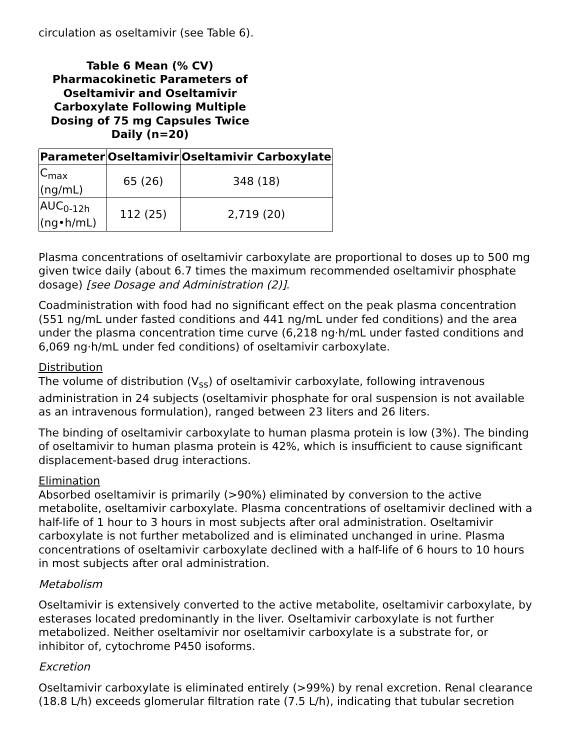circulation as oseltamivir (see Table 6).
Table 6 Mean (% CV) Pharmacokinetic Parameters of Oseltamivir and Oseltamivir Carboxylate Following Multiple Dosing of 75 mg Capsules Twice Daily (n=20)
| Parameter | Oseltamivir | Oseltamivir Carboxylate |
| --- | --- | --- |
| C<sub>max</sub> (ng/mL) | 65 (26) | 348 (18) |
| AUC<sub>0-12h</sub> (ng•h/mL) | 112 (25) | 2,719 (20) |
Plasma concentrations of oseltamivir carboxylate are proportional to doses up to 500 mg given twice daily (about 6.7 times the maximum recommended oseltamivir phosphate dosage) [see Dosage and Administration (2)].
Coadministration with food had no significant effect on the peak plasma concentration (551 ng/mL under fasted conditions and 441 ng/mL under fed conditions) and the area under the plasma concentration time curve (6,218 ng·h/mL under fasted conditions and 6,069 ng·h/mL under fed conditions) of oseltamivir carboxylate.
Distribution
The volume of distribution (V<sub>ss</sub>) of oseltamivir carboxylate, following intravenous administration in 24 subjects (oseltamivir phosphate for oral suspension is not available as an intravenous formulation), ranged between 23 liters and 26 liters.
The binding of oseltamivir carboxylate to human plasma protein is low (3%). The binding of oseltamivir to human plasma protein is 42%, which is insufficient to cause significant displacement-based drug interactions.
Elimination
Absorbed oseltamivir is primarily (>90%) eliminated by conversion to the active metabolite, oseltamivir carboxylate. Plasma concentrations of oseltamivir declined with a half-life of 1 hour to 3 hours in most subjects after oral administration. Oseltamivir carboxylate is not further metabolized and is eliminated unchanged in urine. Plasma concentrations of oseltamivir carboxylate declined with a half-life of 6 hours to 10 hours in most subjects after oral administration.
Metabolism
Oseltamivir is extensively converted to the active metabolite, oseltamivir carboxylate, by esterases located predominantly in the liver. Oseltamivir carboxylate is not further metabolized. Neither oseltamivir nor oseltamivir carboxylate is a substrate for, or inhibitor of, cytochrome P450 isoforms.
Excretion
Oseltamivir carboxylate is eliminated entirely (>99%) by renal excretion. Renal clearance (18.8 L/h) exceeds glomerular filtration rate (7.5 L/h), indicating that tubular secretion